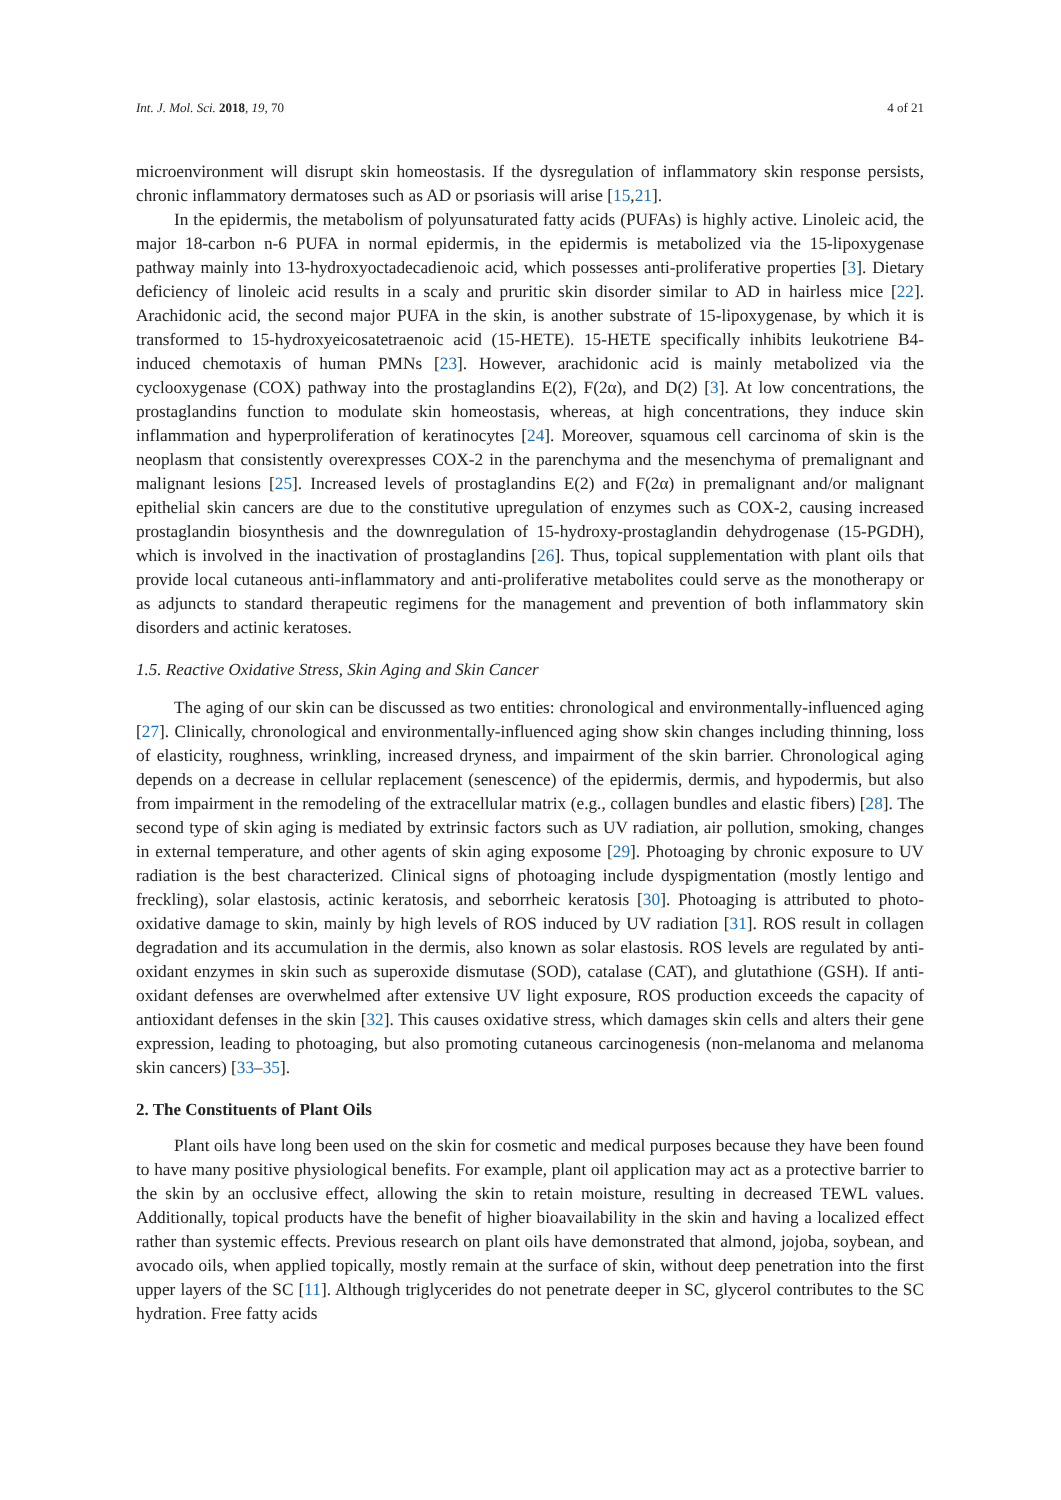Int. J. Mol. Sci. 2018, 19, 70 4 of 21
microenvironment will disrupt skin homeostasis. If the dysregulation of inflammatory skin response persists, chronic inflammatory dermatoses such as AD or psoriasis will arise [15,21].
In the epidermis, the metabolism of polyunsaturated fatty acids (PUFAs) is highly active. Linoleic acid, the major 18-carbon n-6 PUFA in normal epidermis, in the epidermis is metabolized via the 15-lipoxygenase pathway mainly into 13-hydroxyoctadecadienoic acid, which possesses anti-proliferative properties [3]. Dietary deficiency of linoleic acid results in a scaly and pruritic skin disorder similar to AD in hairless mice [22]. Arachidonic acid, the second major PUFA in the skin, is another substrate of 15-lipoxygenase, by which it is transformed to 15-hydroxyeicosatetraenoic acid (15-HETE). 15-HETE specifically inhibits leukotriene B4-induced chemotaxis of human PMNs [23]. However, arachidonic acid is mainly metabolized via the cyclooxygenase (COX) pathway into the prostaglandins E(2), F(2α), and D(2) [3]. At low concentrations, the prostaglandins function to modulate skin homeostasis, whereas, at high concentrations, they induce skin inflammation and hyperproliferation of keratinocytes [24]. Moreover, squamous cell carcinoma of skin is the neoplasm that consistently overexpresses COX-2 in the parenchyma and the mesenchyma of premalignant and malignant lesions [25]. Increased levels of prostaglandins E(2) and F(2α) in premalignant and/or malignant epithelial skin cancers are due to the constitutive upregulation of enzymes such as COX-2, causing increased prostaglandin biosynthesis and the downregulation of 15-hydroxy-prostaglandin dehydrogenase (15-PGDH), which is involved in the inactivation of prostaglandins [26]. Thus, topical supplementation with plant oils that provide local cutaneous anti-inflammatory and anti-proliferative metabolites could serve as the monotherapy or as adjuncts to standard therapeutic regimens for the management and prevention of both inflammatory skin disorders and actinic keratoses.
1.5. Reactive Oxidative Stress, Skin Aging and Skin Cancer
The aging of our skin can be discussed as two entities: chronological and environmentally-influenced aging [27]. Clinically, chronological and environmentally-influenced aging show skin changes including thinning, loss of elasticity, roughness, wrinkling, increased dryness, and impairment of the skin barrier. Chronological aging depends on a decrease in cellular replacement (senescence) of the epidermis, dermis, and hypodermis, but also from impairment in the remodeling of the extracellular matrix (e.g., collagen bundles and elastic fibers) [28]. The second type of skin aging is mediated by extrinsic factors such as UV radiation, air pollution, smoking, changes in external temperature, and other agents of skin aging exposome [29]. Photoaging by chronic exposure to UV radiation is the best characterized. Clinical signs of photoaging include dyspigmentation (mostly lentigo and freckling), solar elastosis, actinic keratosis, and seborrheic keratosis [30]. Photoaging is attributed to photo-oxidative damage to skin, mainly by high levels of ROS induced by UV radiation [31]. ROS result in collagen degradation and its accumulation in the dermis, also known as solar elastosis. ROS levels are regulated by anti-oxidant enzymes in skin such as superoxide dismutase (SOD), catalase (CAT), and glutathione (GSH). If anti-oxidant defenses are overwhelmed after extensive UV light exposure, ROS production exceeds the capacity of antioxidant defenses in the skin [32]. This causes oxidative stress, which damages skin cells and alters their gene expression, leading to photoaging, but also promoting cutaneous carcinogenesis (non-melanoma and melanoma skin cancers) [33–35].
2. The Constituents of Plant Oils
Plant oils have long been used on the skin for cosmetic and medical purposes because they have been found to have many positive physiological benefits. For example, plant oil application may act as a protective barrier to the skin by an occlusive effect, allowing the skin to retain moisture, resulting in decreased TEWL values. Additionally, topical products have the benefit of higher bioavailability in the skin and having a localized effect rather than systemic effects. Previous research on plant oils have demonstrated that almond, jojoba, soybean, and avocado oils, when applied topically, mostly remain at the surface of skin, without deep penetration into the first upper layers of the SC [11]. Although triglycerides do not penetrate deeper in SC, glycerol contributes to the SC hydration. Free fatty acids